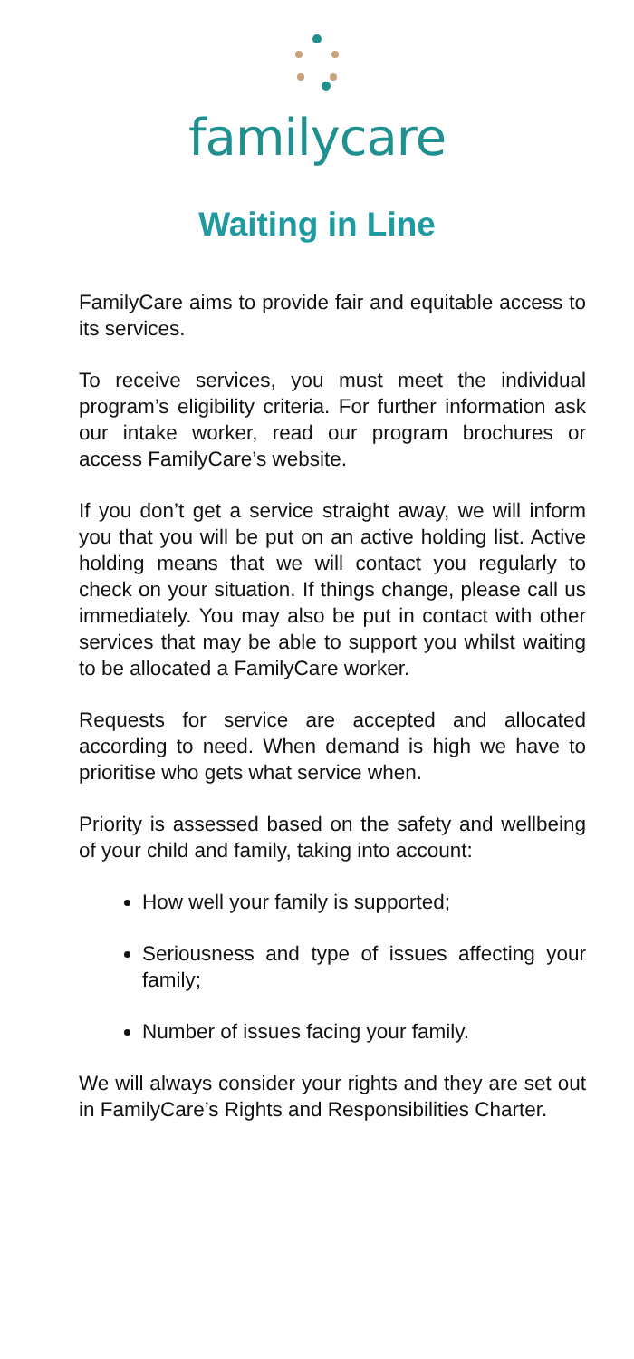familycare
Waiting in Line
FamilyCare aims to provide fair and equitable access to its services.
To receive services, you must meet the individual program’s eligibility criteria. For further information ask our intake worker, read our program brochures or access FamilyCare’s website.
If you don’t get a service straight away, we will inform you that you will be put on an active holding list. Active holding means that we will contact you regularly to check on your situation. If things change, please call us immediately. You may also be put in contact with other services that may be able to support you whilst waiting to be allocated a FamilyCare worker.
Requests for service are accepted and allocated according to need. When demand is high we have to prioritise who gets what service when.
Priority is assessed based on the safety and wellbeing of your child and family, taking into account:
How well your family is supported;
Seriousness and type of issues affecting your family;
Number of issues facing your family.
We will always consider your rights and they are set out in FamilyCare’s Rights and Responsibilities Charter.